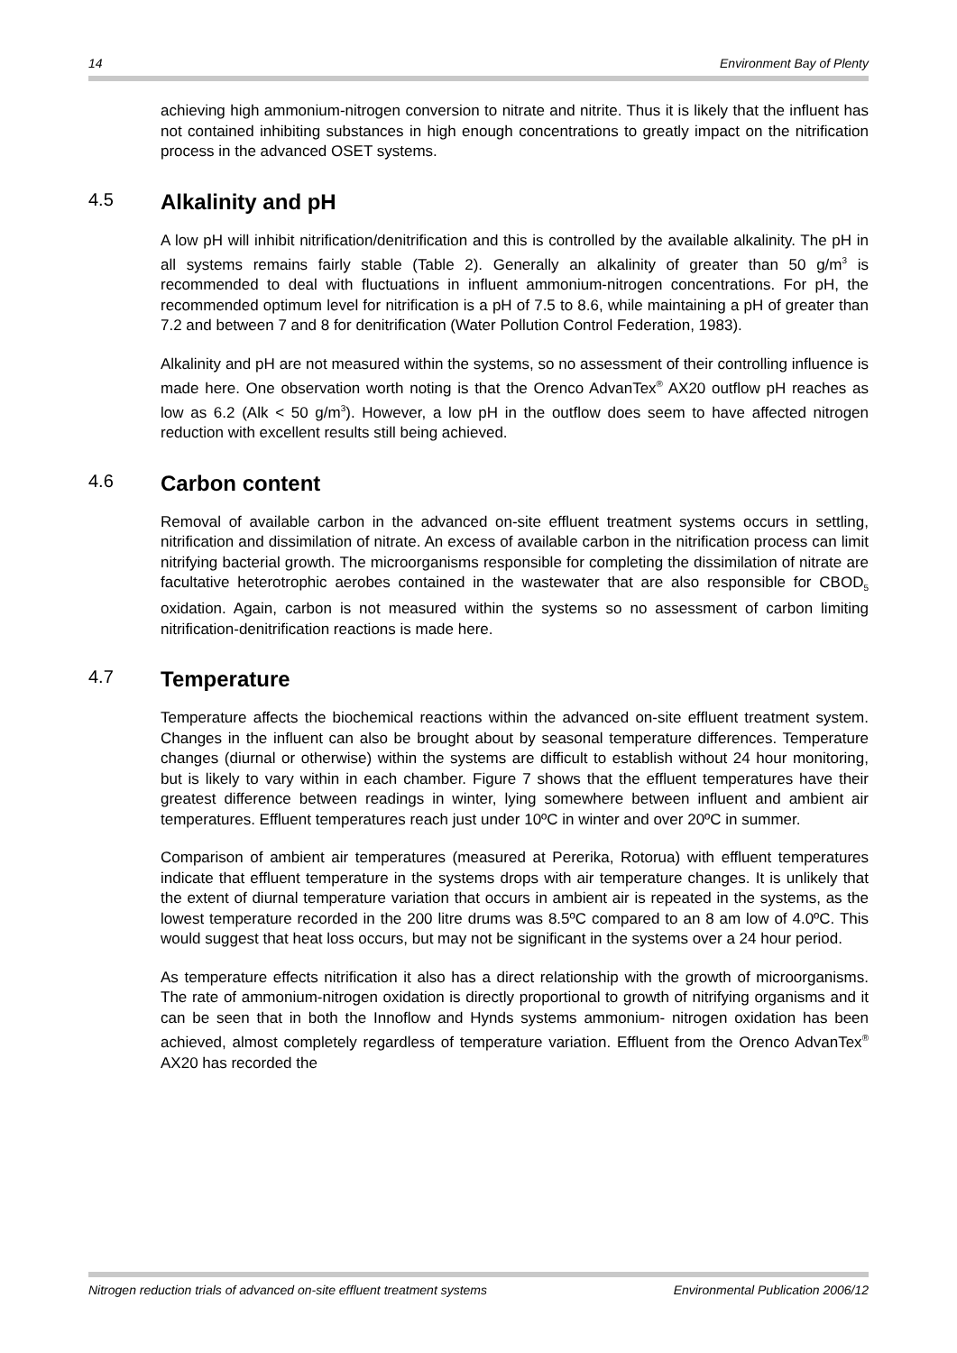14 Environment Bay of Plenty
achieving high ammonium-nitrogen conversion to nitrate and nitrite. Thus it is likely that the influent has not contained inhibiting substances in high enough concentrations to greatly impact on the nitrification process in the advanced OSET systems.
4.5 Alkalinity and pH
A low pH will inhibit nitrification/denitrification and this is controlled by the available alkalinity. The pH in all systems remains fairly stable (Table 2). Generally an alkalinity of greater than 50 g/m<sup>3</sup> is recommended to deal with fluctuations in influent ammonium-nitrogen concentrations. For pH, the recommended optimum level for nitrification is a pH of 7.5 to 8.6, while maintaining a pH of greater than 7.2 and between 7 and 8 for denitrification (Water Pollution Control Federation, 1983).
Alkalinity and pH are not measured within the systems, so no assessment of their controlling influence is made here. One observation worth noting is that the Orenco AdvanTex<sup>®</sup> AX20 outflow pH reaches as low as 6.2 (Alk < 50 g/m<sup>3</sup>). However, a low pH in the outflow does seem to have affected nitrogen reduction with excellent results still being achieved.
4.6 Carbon content
Removal of available carbon in the advanced on-site effluent treatment systems occurs in settling, nitrification and dissimilation of nitrate. An excess of available carbon in the nitrification process can limit nitrifying bacterial growth. The microorganisms responsible for completing the dissimilation of nitrate are facultative heterotrophic aerobes contained in the wastewater that are also responsible for CBOD<sub>5</sub> oxidation. Again, carbon is not measured within the systems so no assessment of carbon limiting nitrification-denitrification reactions is made here.
4.7 Temperature
Temperature affects the biochemical reactions within the advanced on-site effluent treatment system. Changes in the influent can also be brought about by seasonal temperature differences. Temperature changes (diurnal or otherwise) within the systems are difficult to establish without 24 hour monitoring, but is likely to vary within in each chamber. Figure 7 shows that the effluent temperatures have their greatest difference between readings in winter, lying somewhere between influent and ambient air temperatures. Effluent temperatures reach just under 10ºC in winter and over 20ºC in summer.
Comparison of ambient air temperatures (measured at Pererika, Rotorua) with effluent temperatures indicate that effluent temperature in the systems drops with air temperature changes. It is unlikely that the extent of diurnal temperature variation that occurs in ambient air is repeated in the systems, as the lowest temperature recorded in the 200 litre drums was 8.5ºC compared to an 8 am low of 4.0ºC. This would suggest that heat loss occurs, but may not be significant in the systems over a 24 hour period.
As temperature effects nitrification it also has a direct relationship with the growth of microorganisms. The rate of ammonium-nitrogen oxidation is directly proportional to growth of nitrifying organisms and it can be seen that in both the Innoflow and Hynds systems ammonium- nitrogen oxidation has been achieved, almost completely regardless of temperature variation. Effluent from the Orenco AdvanTex<sup>®</sup> AX20 has recorded the
Nitrogen reduction trials of advanced on-site effluent treatment systems Environmental Publication 2006/12